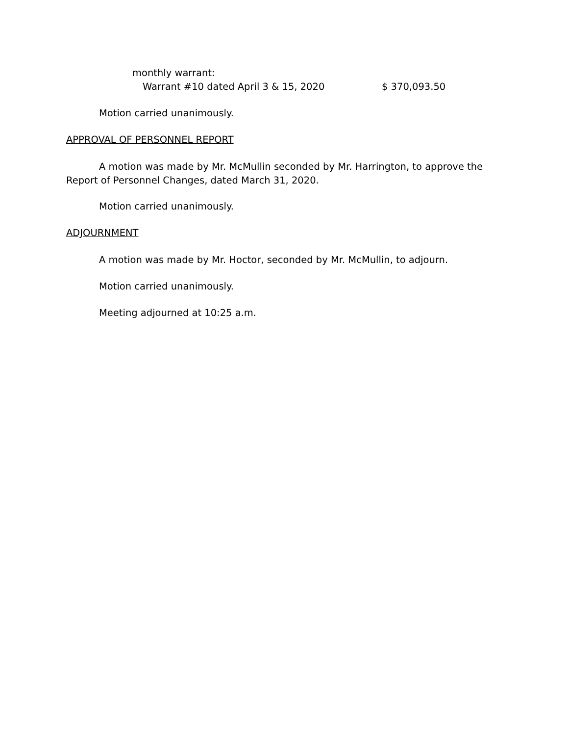monthly warrant:
Warrant #10 dated April 3 & 15, 2020 $ 370,093.50
Motion carried unanimously.
APPROVAL OF PERSONNEL REPORT
A motion was made by Mr. McMullin seconded by Mr. Harrington, to approve the Report of Personnel Changes, dated March 31, 2020.
Motion carried unanimously.
ADJOURNMENT
A motion was made by Mr. Hoctor, seconded by Mr. McMullin, to adjourn.
Motion carried unanimously.
Meeting adjourned at 10:25 a.m.